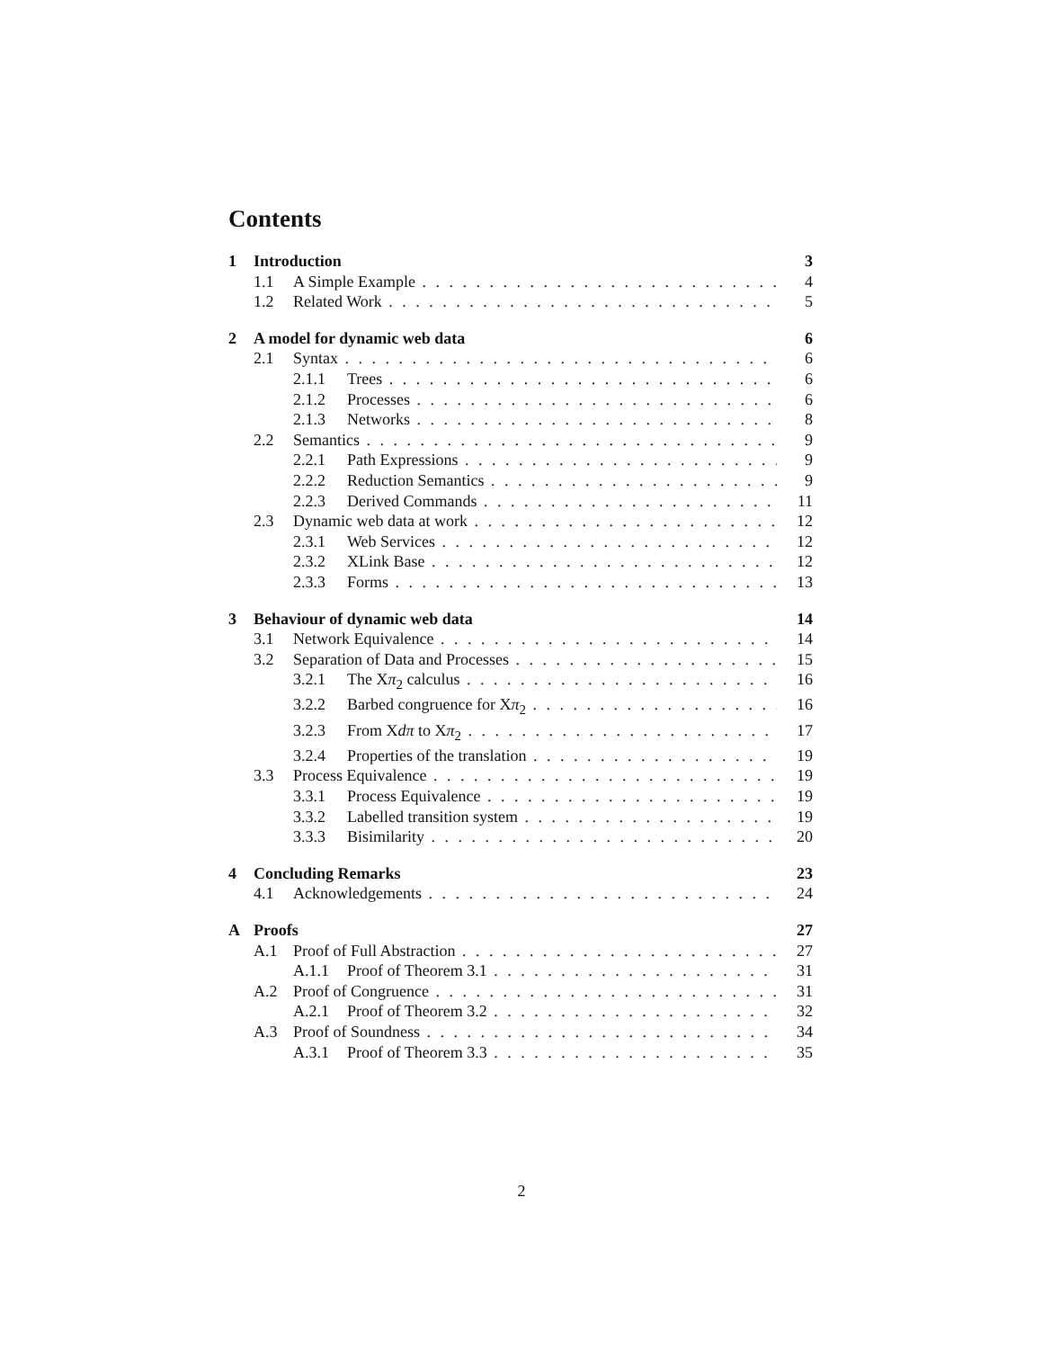Contents
1 Introduction 3
1.1 A Simple Example 4
1.2 Related Work 5
2 A model for dynamic web data 6
2.1 Syntax 6
2.1.1 Trees 6
2.1.2 Processes 6
2.1.3 Networks 8
2.2 Semantics 9
2.2.1 Path Expressions 9
2.2.2 Reduction Semantics 9
2.2.3 Derived Commands 11
2.3 Dynamic web data at work 12
2.3.1 Web Services 12
2.3.2 XLink Base 12
2.3.3 Forms 13
3 Behaviour of dynamic web data 14
3.1 Network Equivalence 14
3.2 Separation of Data and Processes 15
3.2.1 The Xπ<sub>2</sub> calculus 16
3.2.2 Barbed congruence for Xπ<sub>2</sub> 16
3.2.3 From Xdπ to Xπ<sub>2</sub> 17
3.2.4 Properties of the translation 19
3.3 Process Equivalence 19
3.3.1 Process Equivalence 19
3.3.2 Labelled transition system 19
3.3.3 Bisimilarity 20
4 Concluding Remarks 23
4.1 Acknowledgements 24
A Proofs 27
A.1 Proof of Full Abstraction 27
A.1.1 Proof of Theorem 3.1 31
A.2 Proof of Congruence 31
A.2.1 Proof of Theorem 3.2 32
A.3 Proof of Soundness 34
A.3.1 Proof of Theorem 3.3 35
2